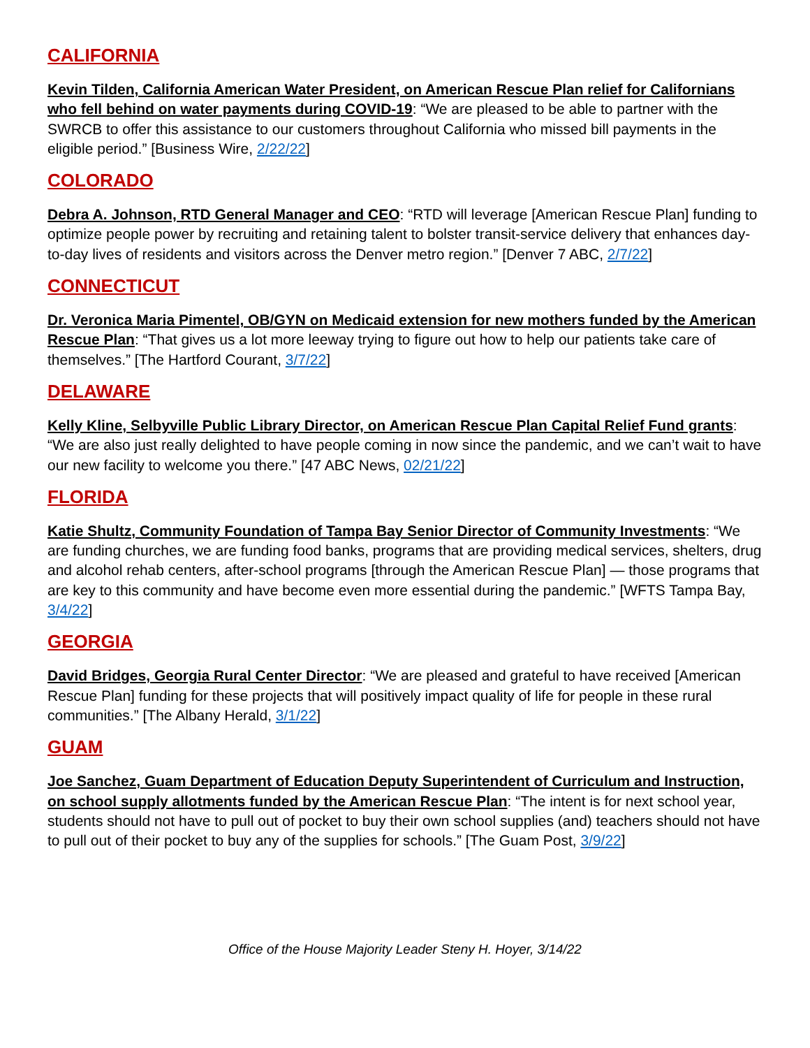CALIFORNIA
Kevin Tilden, California American Water President, on American Rescue Plan relief for Californians who fell behind on water payments during COVID-19: “We are pleased to be able to partner with the SWRCB to offer this assistance to our customers throughout California who missed bill payments in the eligible period.” [Business Wire, 2/22/22]
COLORADO
Debra A. Johnson, RTD General Manager and CEO: “RTD will leverage [American Rescue Plan] funding to optimize people power by recruiting and retaining talent to bolster transit-service delivery that enhances day-to-day lives of residents and visitors across the Denver metro region.” [Denver 7 ABC, 2/7/22]
CONNECTICUT
Dr. Veronica Maria Pimentel, OB/GYN on Medicaid extension for new mothers funded by the American Rescue Plan: “That gives us a lot more leeway trying to figure out how to help our patients take care of themselves.” [The Hartford Courant, 3/7/22]
DELAWARE
Kelly Kline, Selbyville Public Library Director, on American Rescue Plan Capital Relief Fund grants: “We are also just really delighted to have people coming in now since the pandemic, and we can’t wait to have our new facility to welcome you there.” [47 ABC News, 02/21/22]
FLORIDA
Katie Shultz, Community Foundation of Tampa Bay Senior Director of Community Investments: “We are funding churches, we are funding food banks, programs that are providing medical services, shelters, drug and alcohol rehab centers, after-school programs [through the American Rescue Plan] — those programs that are key to this community and have become even more essential during the pandemic.” [WFTS Tampa Bay, 3/4/22]
GEORGIA
David Bridges, Georgia Rural Center Director: “We are pleased and grateful to have received [American Rescue Plan] funding for these projects that will positively impact quality of life for people in these rural communities.” [The Albany Herald, 3/1/22]
GUAM
Joe Sanchez, Guam Department of Education Deputy Superintendent of Curriculum and Instruction, on school supply allotments funded by the American Rescue Plan: “The intent is for next school year, students should not have to pull out of pocket to buy their own school supplies (and) teachers should not have to pull out of their pocket to buy any of the supplies for schools.” [The Guam Post, 3/9/22]
Office of the House Majority Leader Steny H. Hoyer, 3/14/22